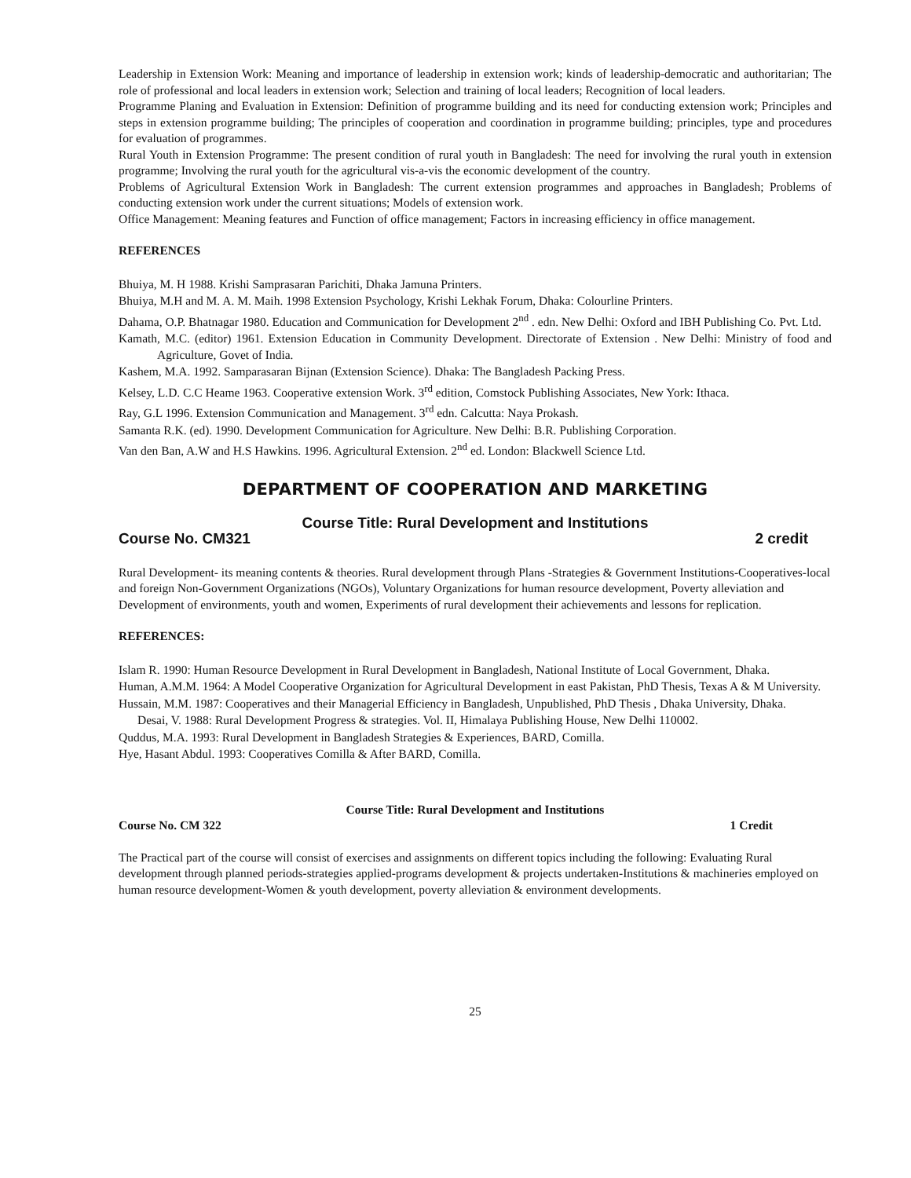Leadership in Extension Work: Meaning and importance of leadership in extension work; kinds of leadership-democratic and authoritarian; The role of professional and local leaders in extension work; Selection and training of local leaders; Recognition of local leaders.
Programme Planing and Evaluation in Extension: Definition of programme building and its need for conducting extension work; Principles and steps in extension programme building; The principles of cooperation and coordination in programme building; principles, type and procedures for evaluation of programmes.
Rural Youth in Extension Programme: The present condition of rural youth in Bangladesh: The need for involving the rural youth in extension programme; Involving the rural youth for the agricultural vis-a-vis the economic development of the country.
Problems of Agricultural Extension Work in Bangladesh: The current extension programmes and approaches in Bangladesh; Problems of conducting extension work under the current situations; Models of extension work.
Office Management: Meaning features and Function of office management; Factors in increasing efficiency in office management.
REFERENCES
Bhuiya, M. H 1988. Krishi Samprasaran Parichiti, Dhaka Jamuna Printers.
Bhuiya, M.H and M. A. M. Maih. 1998 Extension Psychology, Krishi Lekhak Forum, Dhaka: Colourline Printers.
Dahama, O.P. Bhatnagar 1980. Education and Communication for Development 2<sup>nd</sup> . edn. New Delhi: Oxford and IBH Publishing Co. Pvt. Ltd.
Kamath, M.C. (editor) 1961. Extension Education in Community Development. Directorate of Extension . New Delhi: Ministry of food and Agriculture, Govet of India.
Kashem, M.A. 1992. Samparasaran Bijnan (Extension Science). Dhaka: The Bangladesh Packing Press.
Kelsey, L.D. C.C Heame 1963. Cooperative extension Work. 3<sup>rd</sup> edition, Comstock Publishing Associates, New York: Ithaca.
Ray, G.L 1996. Extension Communication and Management. 3<sup>rd</sup> edn. Calcutta: Naya Prokash.
Samanta R.K. (ed). 1990. Development Communication for Agriculture. New Delhi: B.R. Publishing Corporation.
Van den Ban, A.W and H.S Hawkins. 1996. Agricultural Extension. 2<sup>nd</sup> ed. London: Blackwell Science Ltd.
DEPARTMENT OF COOPERATION AND MARKETING
Course Title: Rural Development and Institutions
Course No. CM321 2 credit
Rural Development- its meaning contents & theories. Rural development through Plans -Strategies & Government Institutions-Cooperatives-local and foreign Non-Government Organizations (NGOs), Voluntary Organizations for human resource development, Poverty alleviation and Development of environments, youth and women, Experiments of rural development their achievements and lessons for replication.
REFERENCES:
Islam R. 1990: Human Resource Development in Rural Development in Bangladesh, National Institute of Local Government, Dhaka.
Human, A.M.M. 1964: A Model Cooperative Organization for Agricultural Development in east Pakistan, PhD Thesis, Texas A & M University.
Hussain, M.M. 1987: Cooperatives and their Managerial Efficiency in Bangladesh, Unpublished, PhD Thesis , Dhaka University, Dhaka.
Desai, V. 1988: Rural Development Progress & strategies. Vol. II, Himalaya Publishing House, New Delhi 110002.
Quddus, M.A. 1993: Rural Development in Bangladesh Strategies & Experiences, BARD, Comilla.
Hye, Hasant Abdul. 1993: Cooperatives Comilla & After BARD, Comilla.
Course Title: Rural Development and Institutions
Course No. CM 322 1 Credit
The Practical part of the course will consist of exercises and assignments on different topics including the following: Evaluating Rural development through planned periods-strategies applied-programs development & projects undertaken-Institutions & machineries employed on human resource development-Women & youth development, poverty alleviation & environment developments.
25